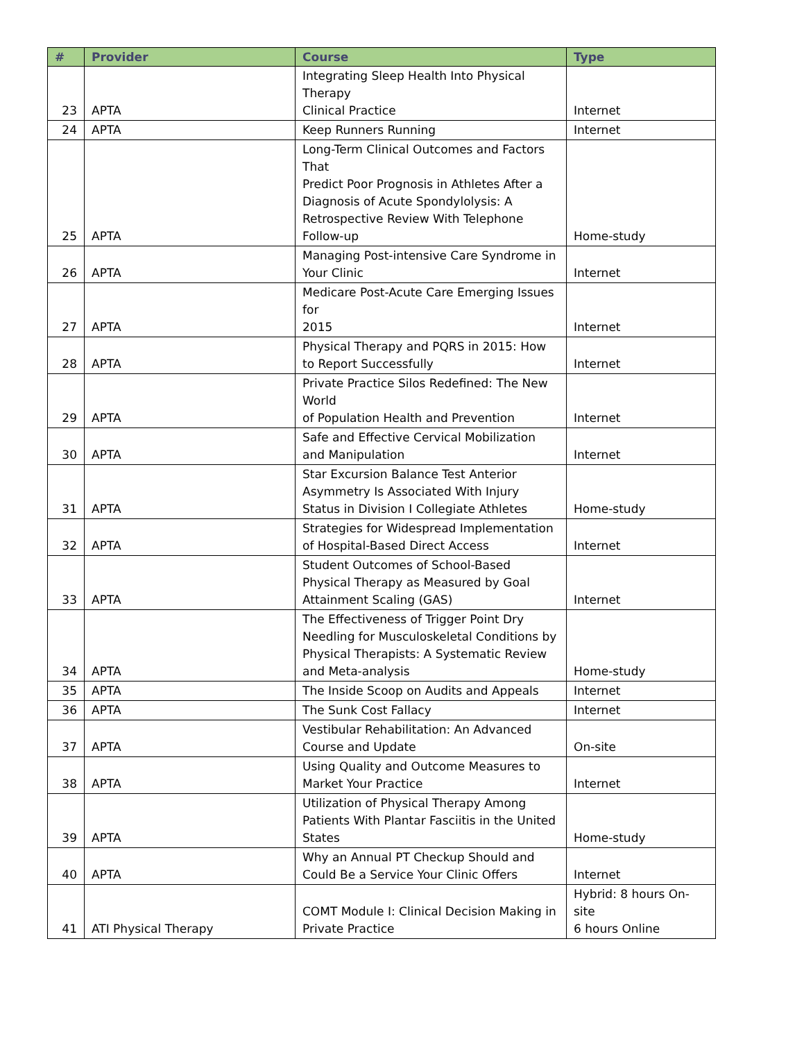| # | Provider | Course | Type |
| --- | --- | --- | --- |
| 23 | APTA | Integrating Sleep Health Into Physical Therapy Clinical Practice | Internet |
| 24 | APTA | Keep Runners Running | Internet |
| 25 | APTA | Long-Term Clinical Outcomes and Factors That Predict Poor Prognosis in Athletes After a Diagnosis of Acute Spondylolysis: A Retrospective Review With Telephone Follow-up | Home-study |
| 26 | APTA | Managing Post-intensive Care Syndrome in Your Clinic | Internet |
| 27 | APTA | Medicare Post-Acute Care Emerging Issues for 2015 | Internet |
| 28 | APTA | Physical Therapy and PQRS in 2015: How to Report Successfully | Internet |
| 29 | APTA | Private Practice Silos Redefined: The New World of Population Health and Prevention | Internet |
| 30 | APTA | Safe and Effective Cervical Mobilization and Manipulation | Internet |
| 31 | APTA | Star Excursion Balance Test Anterior Asymmetry Is Associated With Injury Status in Division I Collegiate Athletes | Home-study |
| 32 | APTA | Strategies for Widespread Implementation of Hospital-Based Direct Access | Internet |
| 33 | APTA | Student Outcomes of School-Based Physical Therapy as Measured by Goal Attainment Scaling (GAS) | Internet |
| 34 | APTA | The Effectiveness of Trigger Point Dry Needling for Musculoskeletal Conditions by Physical Therapists: A Systematic Review and Meta-analysis | Home-study |
| 35 | APTA | The Inside Scoop on Audits and Appeals | Internet |
| 36 | APTA | The Sunk Cost Fallacy | Internet |
| 37 | APTA | Vestibular Rehabilitation: An Advanced Course and Update | On-site |
| 38 | APTA | Using Quality and Outcome Measures to Market Your Practice | Internet |
| 39 | APTA | Utilization of Physical Therapy Among Patients With Plantar Fasciitis in the United States | Home-study |
| 40 | APTA | Why an Annual PT Checkup Should and Could Be a Service Your Clinic Offers | Internet |
| 41 | ATI Physical Therapy | COMT Module I: Clinical Decision Making in Private Practice | Hybrid: 8 hours On-site 6 hours Online |